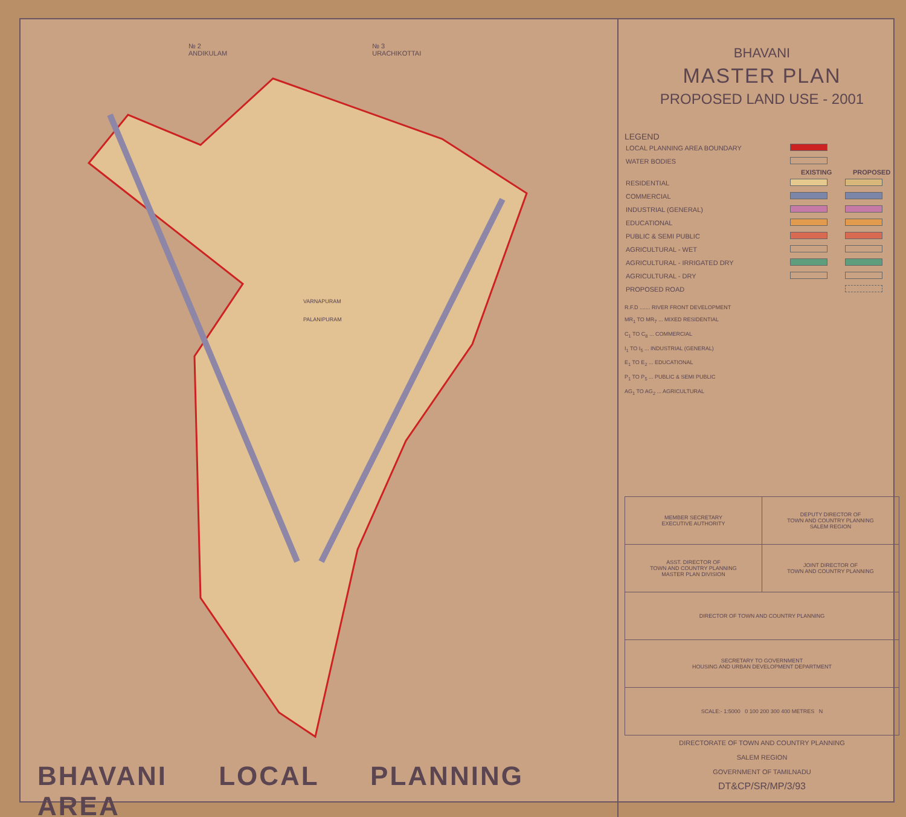№ 2
ANDIKULAM
№ 3
URACHIKOTTAI
VARNAPURAM
PALANIPURAM
BHAVANI LOCAL PLANNING AREA
BHAVANI
MASTER PLAN
PROPOSED LAND USE - 2001
LEGEND
| LOCAL PLANNING AREA BOUNDARY | | |
| WATER BODIES | | |
| | EXISTING | PROPOSED |
| RESIDENTIAL | | |
| COMMERCIAL | | |
| INDUSTRIAL (GENERAL) | | |
| EDUCATIONAL | | |
| PUBLIC & SEMI PUBLIC | | |
| AGRICULTURAL - WET | | |
| AGRICULTURAL - IRRIGATED DRY | | |
| AGRICULTURAL - DRY | | |
| PROPOSED ROAD | | |
R.F.D ....... RIVER FRONT DEVELOPMENT
MR<sub>1</sub> TO MR<sub>7</sub> ... MIXED RESIDENTIAL
C<sub>1</sub> TO C<sub>8</sub> ... COMMERCIAL
I<sub>1</sub> TO I<sub>5</sub> ... INDUSTRIAL (GENERAL)
E<sub>1</sub> TO E<sub>2</sub> ... EDUCATIONAL
P<sub>1</sub> TO P<sub>5</sub> ... PUBLIC & SEMI PUBLIC
AG<sub>1</sub> TO AG<sub>2</sub> ... AGRICULTURAL
| MEMBER SECRETARY EXECUTIVE AUTHORITY | DEPUTY DIRECTOR OF TOWN AND COUNTRY PLANNING SALEM REGION |
| ASST. DIRECTOR OF TOWN AND COUNTRY PLANNING MASTER PLAN DIVISION | JOINT DIRECTOR OF TOWN AND COUNTRY PLANNING |
| DIRECTOR OF TOWN AND COUNTRY PLANNING | |
| SECRETARY TO GOVERNMENT HOUSING AND URBAN DEVELOPMENT DEPARTMENT | |
| SCALE:- 1:5000 0 100 200 300 400 METRES N | |
DIRECTORATE OF TOWN AND COUNTRY PLANNING
SALEM REGION
GOVERNMENT OF TAMILNADU
DT&CP/SR/MP/3/93